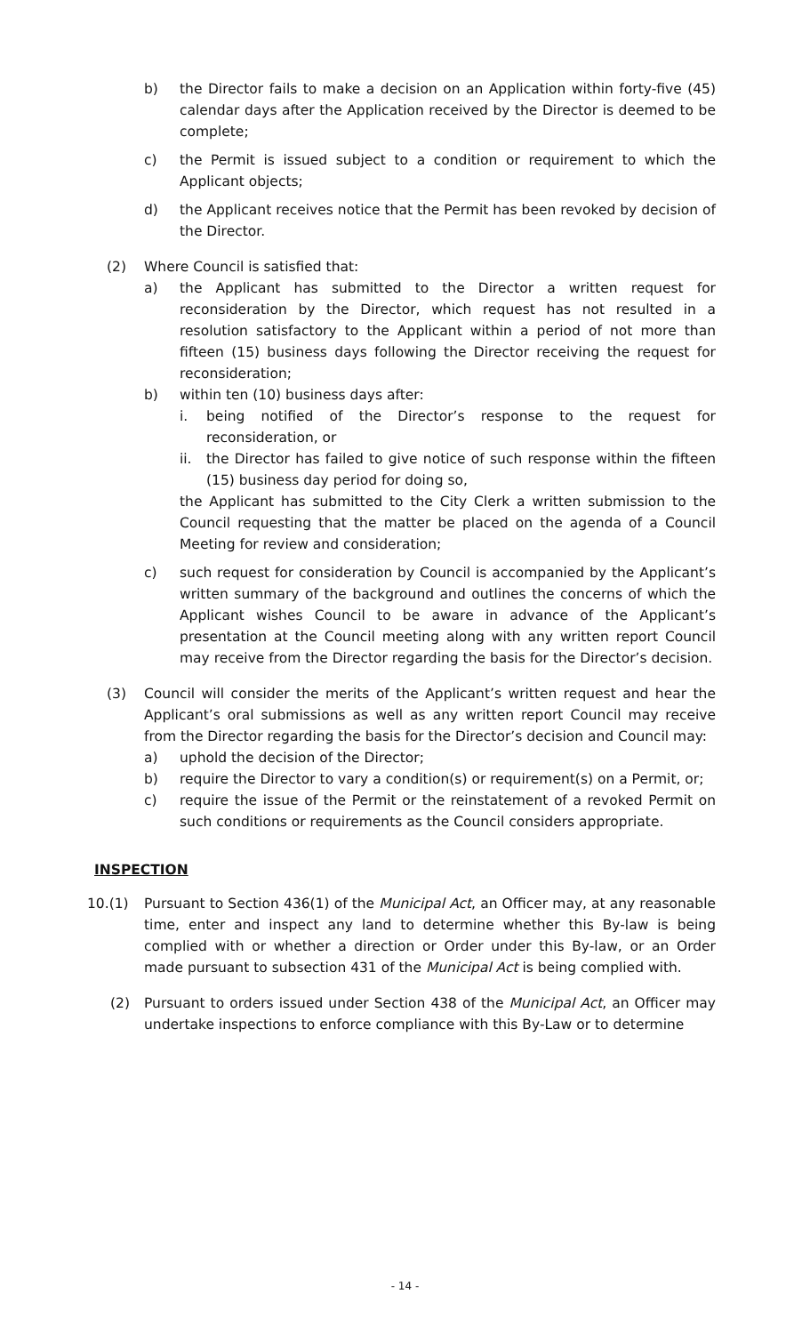b) the Director fails to make a decision on an Application within forty-five (45) calendar days after the Application received by the Director is deemed to be complete;
c) the Permit is issued subject to a condition or requirement to which the Applicant objects;
d) the Applicant receives notice that the Permit has been revoked by decision of the Director.
(2) Where Council is satisfied that:
a) the Applicant has submitted to the Director a written request for reconsideration by the Director, which request has not resulted in a resolution satisfactory to the Applicant within a period of not more than fifteen (15) business days following the Director receiving the request for reconsideration;
b) within ten (10) business days after:
i. being notified of the Director’s response to the request for reconsideration, or
ii. the Director has failed to give notice of such response within the fifteen (15) business day period for doing so,
the Applicant has submitted to the City Clerk a written submission to the Council requesting that the matter be placed on the agenda of a Council Meeting for review and consideration;
c) such request for consideration by Council is accompanied by the Applicant’s written summary of the background and outlines the concerns of which the Applicant wishes Council to be aware in advance of the Applicant’s presentation at the Council meeting along with any written report Council may receive from the Director regarding the basis for the Director’s decision.
(3) Council will consider the merits of the Applicant’s written request and hear the Applicant’s oral submissions as well as any written report Council may receive from the Director regarding the basis for the Director’s decision and Council may:
a) uphold the decision of the Director;
b) require the Director to vary a condition(s) or requirement(s) on a Permit, or;
c) require the issue of the Permit or the reinstatement of a revoked Permit on such conditions or requirements as the Council considers appropriate.
INSPECTION
10.(1) Pursuant to Section 436(1) of the Municipal Act, an Officer may, at any reasonable time, enter and inspect any land to determine whether this By-law is being complied with or whether a direction or Order under this By-law, or an Order made pursuant to subsection 431 of the Municipal Act is being complied with.
(2) Pursuant to orders issued under Section 438 of the Municipal Act, an Officer may undertake inspections to enforce compliance with this By-Law or to determine
- 14 -